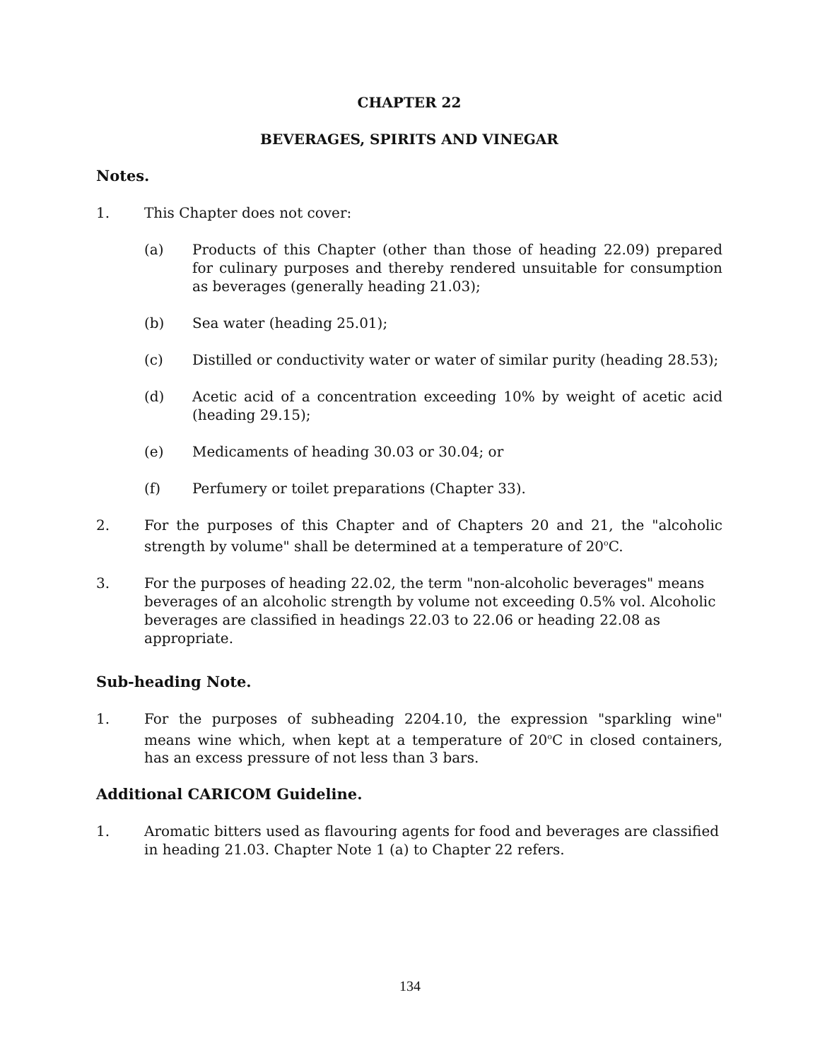CHAPTER 22
BEVERAGES, SPIRITS AND VINEGAR
Notes.
1. This Chapter does not cover:
(a) Products of this Chapter (other than those of heading 22.09) prepared for culinary purposes and thereby rendered unsuitable for consumption as beverages (generally heading 21.03);
(b) Sea water (heading 25.01);
(c) Distilled or conductivity water or water of similar purity (heading 28.53);
(d) Acetic acid of a concentration exceeding 10% by weight of acetic acid (heading 29.15);
(e) Medicaments of heading 30.03 or 30.04; or
(f) Perfumery or toilet preparations (Chapter 33).
2. For the purposes of this Chapter and of Chapters 20 and 21, the "alcoholic strength by volume" shall be determined at a temperature of 20<sup>o</sup>C.
3. For the purposes of heading 22.02, the term "non-alcoholic beverages" means beverages of an alcoholic strength by volume not exceeding 0.5% vol. Alcoholic beverages are classified in headings 22.03 to 22.06 or heading 22.08 as appropriate.
Sub-heading Note.
1. For the purposes of subheading 2204.10, the expression "sparkling wine" means wine which, when kept at a temperature of 20<sup>o</sup>C in closed containers, has an excess pressure of not less than 3 bars.
Additional CARICOM Guideline.
1. Aromatic bitters used as flavouring agents for food and beverages are classified in heading 21.03. Chapter Note 1 (a) to Chapter 22 refers.
134